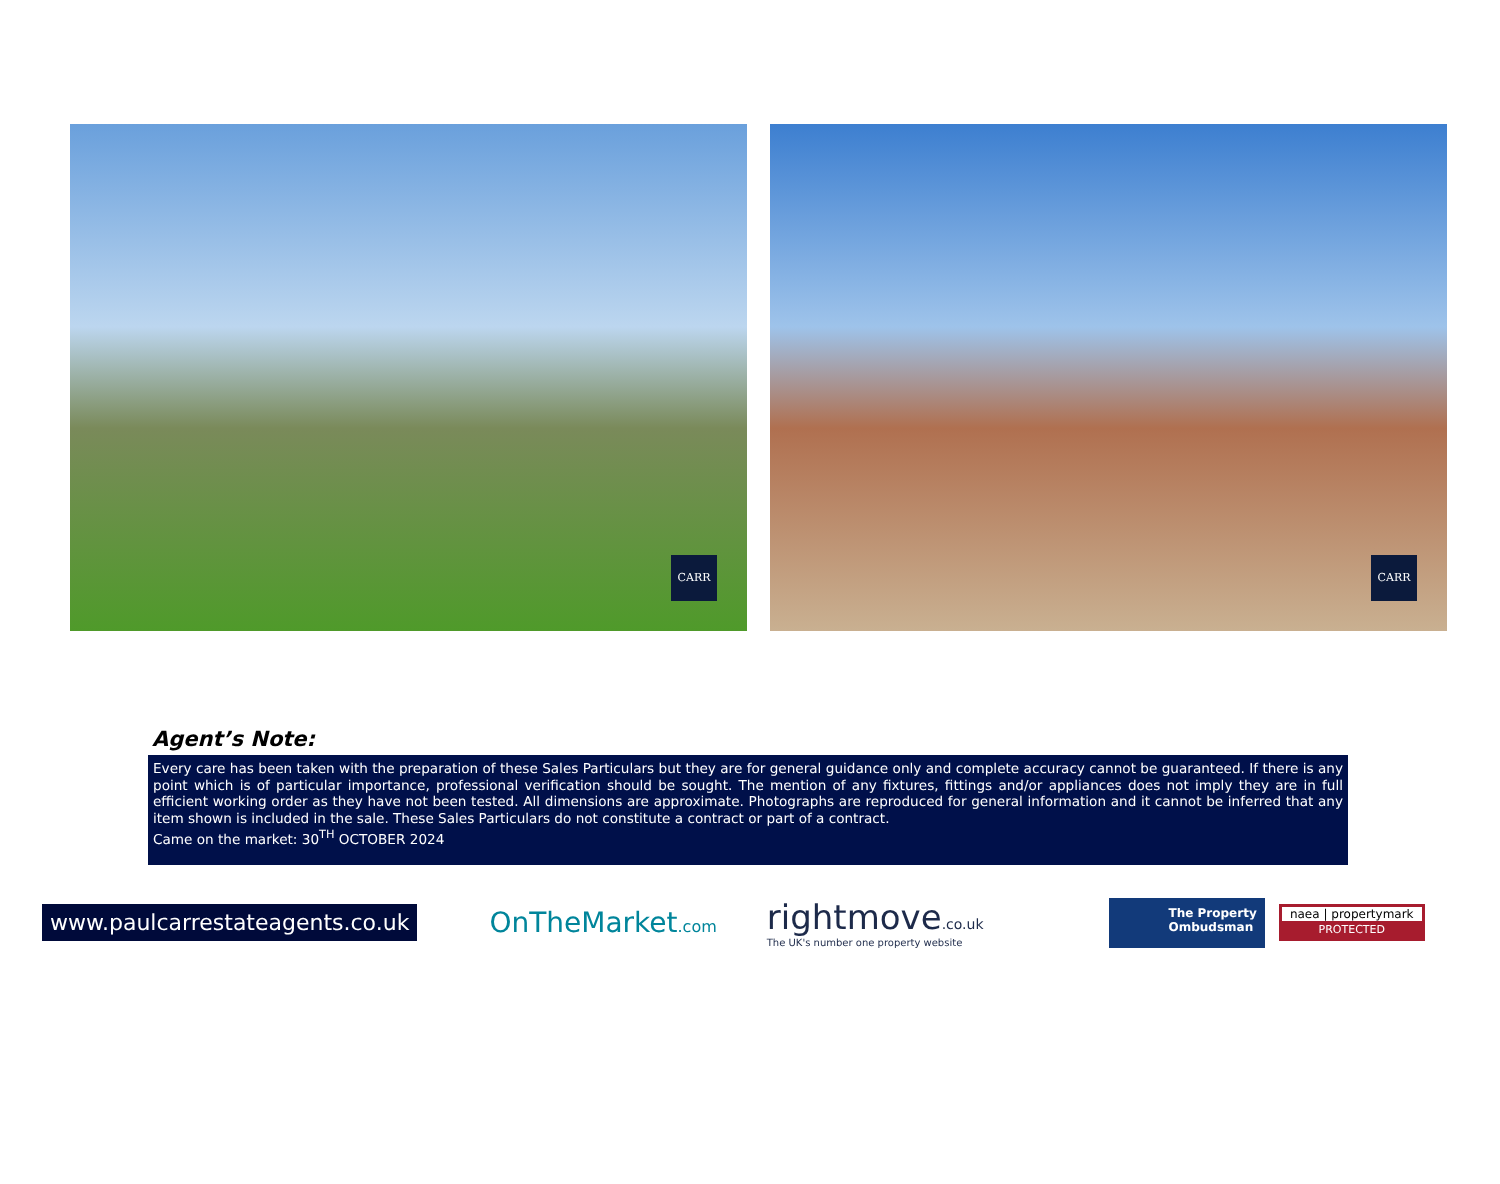CARR
CARR
Agent’s Note:
Every care has been taken with the preparation of these Sales Particulars but they are for general guidance only and complete accuracy cannot be guaranteed. If there is any point which is of particular importance, professional verification should be sought. The mention of any fixtures, fittings and/or appliances does not imply they are in full efficient working order as they have not been tested. All dimensions are approximate. Photographs are reproduced for general information and it cannot be inferred that any item shown is included in the sale. These Sales Particulars do not constitute a contract or part of a contract.
Came on the market: 30<sup>TH</sup> OCTOBER 2024
www.paulcarrestateagents.co.uk
OnTheMarket.com
rightmove.co.uk
The UK's number one property website
The Property
Ombudsman
naea | propertymark
PROTECTED